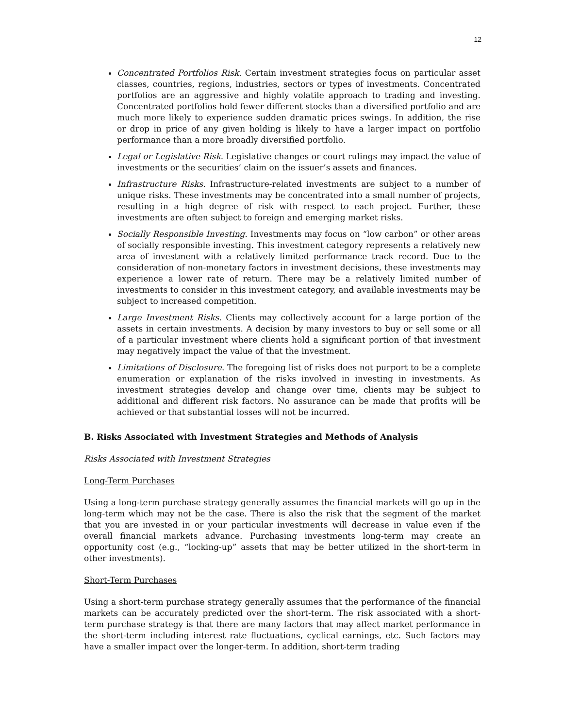12
Concentrated Portfolios Risk. Certain investment strategies focus on particular asset classes, countries, regions, industries, sectors or types of investments. Concentrated portfolios are an aggressive and highly volatile approach to trading and investing. Concentrated portfolios hold fewer different stocks than a diversified portfolio and are much more likely to experience sudden dramatic prices swings. In addition, the rise or drop in price of any given holding is likely to have a larger impact on portfolio performance than a more broadly diversified portfolio.
Legal or Legislative Risk. Legislative changes or court rulings may impact the value of investments or the securities’ claim on the issuer’s assets and finances.
Infrastructure Risks. Infrastructure-related investments are subject to a number of unique risks. These investments may be concentrated into a small number of projects, resulting in a high degree of risk with respect to each project. Further, these investments are often subject to foreign and emerging market risks.
Socially Responsible Investing. Investments may focus on “low carbon” or other areas of socially responsible investing. This investment category represents a relatively new area of investment with a relatively limited performance track record. Due to the consideration of non-monetary factors in investment decisions, these investments may experience a lower rate of return. There may be a relatively limited number of investments to consider in this investment category, and available investments may be subject to increased competition.
Large Investment Risks. Clients may collectively account for a large portion of the assets in certain investments. A decision by many investors to buy or sell some or all of a particular investment where clients hold a significant portion of that investment may negatively impact the value of that the investment.
Limitations of Disclosure. The foregoing list of risks does not purport to be a complete enumeration or explanation of the risks involved in investing in investments. As investment strategies develop and change over time, clients may be subject to additional and different risk factors. No assurance can be made that profits will be achieved or that substantial losses will not be incurred.
B. Risks Associated with Investment Strategies and Methods of Analysis
Risks Associated with Investment Strategies
Long-Term Purchases
Using a long-term purchase strategy generally assumes the financial markets will go up in the long-term which may not be the case. There is also the risk that the segment of the market that you are invested in or your particular investments will decrease in value even if the overall financial markets advance. Purchasing investments long-term may create an opportunity cost (e.g., “locking-up” assets that may be better utilized in the short-term in other investments).
Short-Term Purchases
Using a short-term purchase strategy generally assumes that the performance of the financial markets can be accurately predicted over the short-term. The risk associated with a short-term purchase strategy is that there are many factors that may affect market performance in the short-term including interest rate fluctuations, cyclical earnings, etc. Such factors may have a smaller impact over the longer-term. In addition, short-term trading